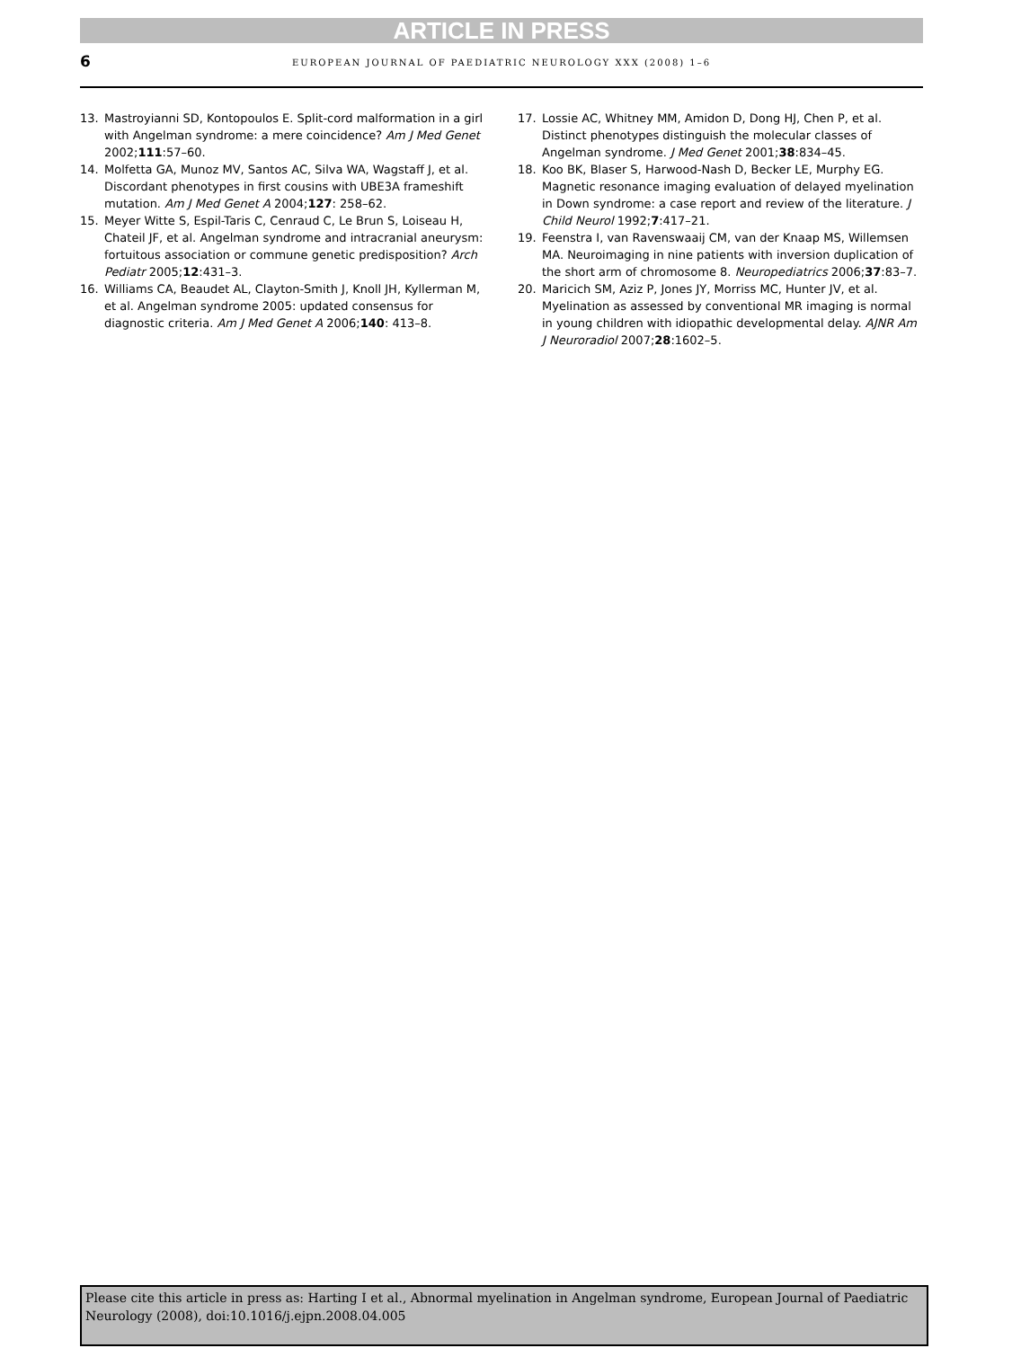ARTICLE IN PRESS
6
EUROPEAN JOURNAL OF PAEDIATRIC NEUROLOGY XXX (2008) 1–6
13. Mastroyianni SD, Kontopoulos E. Split-cord malformation in a girl with Angelman syndrome: a mere coincidence? Am J Med Genet 2002;111:57–60.
14. Molfetta GA, Munoz MV, Santos AC, Silva WA, Wagstaff J, et al. Discordant phenotypes in first cousins with UBE3A frameshift mutation. Am J Med Genet A 2004;127: 258–62.
15. Meyer Witte S, Espil-Taris C, Cenraud C, Le Brun S, Loiseau H, Chateil JF, et al. Angelman syndrome and intracranial aneurysm: fortuitous association or commune genetic predisposition? Arch Pediatr 2005;12:431–3.
16. Williams CA, Beaudet AL, Clayton-Smith J, Knoll JH, Kyllerman M, et al. Angelman syndrome 2005: updated consensus for diagnostic criteria. Am J Med Genet A 2006;140: 413–8.
17. Lossie AC, Whitney MM, Amidon D, Dong HJ, Chen P, et al. Distinct phenotypes distinguish the molecular classes of Angelman syndrome. J Med Genet 2001;38:834–45.
18. Koo BK, Blaser S, Harwood-Nash D, Becker LE, Murphy EG. Magnetic resonance imaging evaluation of delayed myelination in Down syndrome: a case report and review of the literature. J Child Neurol 1992;7:417–21.
19. Feenstra I, van Ravenswaaij CM, van der Knaap MS, Willemsen MA. Neuroimaging in nine patients with inversion duplication of the short arm of chromosome 8. Neuropediatrics 2006;37:83–7.
20. Maricich SM, Aziz P, Jones JY, Morriss MC, Hunter JV, et al. Myelination as assessed by conventional MR imaging is normal in young children with idiopathic developmental delay. AJNR Am J Neuroradiol 2007;28:1602–5.
Please cite this article in press as: Harting I et al., Abnormal myelination in Angelman syndrome, European Journal of Paediatric Neurology (2008), doi:10.1016/j.ejpn.2008.04.005